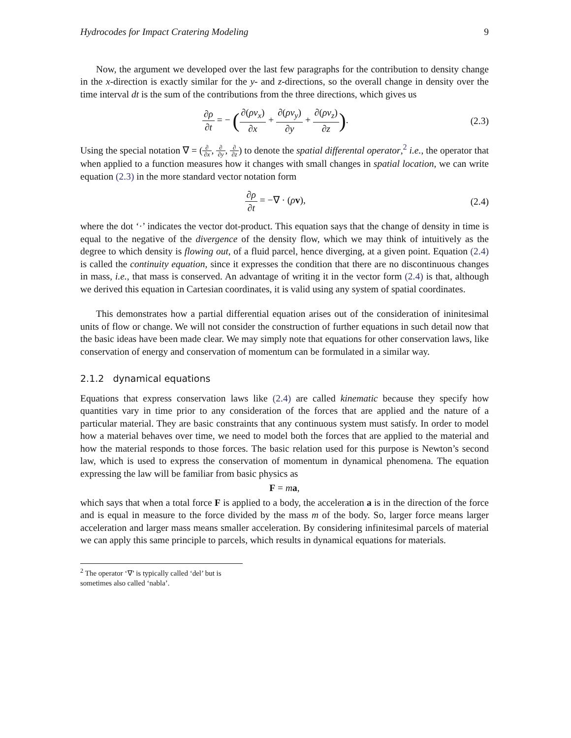Hydrocodes for Impact Cratering Modeling 9
Now, the argument we developed over the last few paragraphs for the contribution to density change in the x-direction is exactly similar for the y- and z-directions, so the overall change in density over the time interval dt is the sum of the contributions from the three directions, which gives us
∂ρ ∂t = − (∂(ρv<sub>x</sub>) ∂x + ∂(ρv<sub>y</sub>) ∂y + ∂(ρv<sub>z</sub>) ∂z).
(2.3)
Using the special notation ∇ = (∂ ∂x, ∂ ∂y, ∂ ∂z) to denote the spatial differental operator,<sup>2</sup> i.e., the operator that when applied to a function measures how it changes with small changes in spatial location, we can write equation (2.3) in the more standard vector notation form
∂ρ ∂t = −∇ · (ρv), (2.4)
where the dot ‘·’ indicates the vector dot-product. This equation says that the change of density in time is equal to the negative of the divergence of the density flow, which we may think of intuitively as the degree to which density is flowing out, of a fluid parcel, hence diverging, at a given point. Equation (2.4) is called the continuity equation, since it expresses the condition that there are no discontinuous changes in mass, i.e., that mass is conserved. An advantage of writing it in the vector form (2.4) is that, although we derived this equation in Cartesian coordinates, it is valid using any system of spatial coordinates.
This demonstrates how a partial differential equation arises out of the consideration of ininitesimal units of flow or change. We will not consider the construction of further equations in such detail now that the basic ideas have been made clear. We may simply note that equations for other conservation laws, like conservation of energy and conservation of momentum can be formulated in a similar way.
2.1.2 dynamical equations
Equations that express conservation laws like (2.4) are called kinematic because they specify how quantities vary in time prior to any consideration of the forces that are applied and the nature of a particular material. They are basic constraints that any continuous system must satisfy. In order to model how a material behaves over time, we need to model both the forces that are applied to the material and how the material responds to those forces. The basic relation used for this purpose is Newton’s second law, which is used to express the conservation of momentum in dynamical phenomena. The equation expressing the law will be familiar from basic physics as
F = ma,
which says that when a total force F is applied to a body, the acceleration a is in the direction of the force and is equal in measure to the force divided by the mass m of the body. So, larger force means larger acceleration and larger mass means smaller acceleration. By considering infinitesimal parcels of material we can apply this same principle to parcels, which results in dynamical equations for materials.
<sup>2</sup> The operator ‘∇’ is typically called ‘del’ but is sometimes also called ‘nabla’.